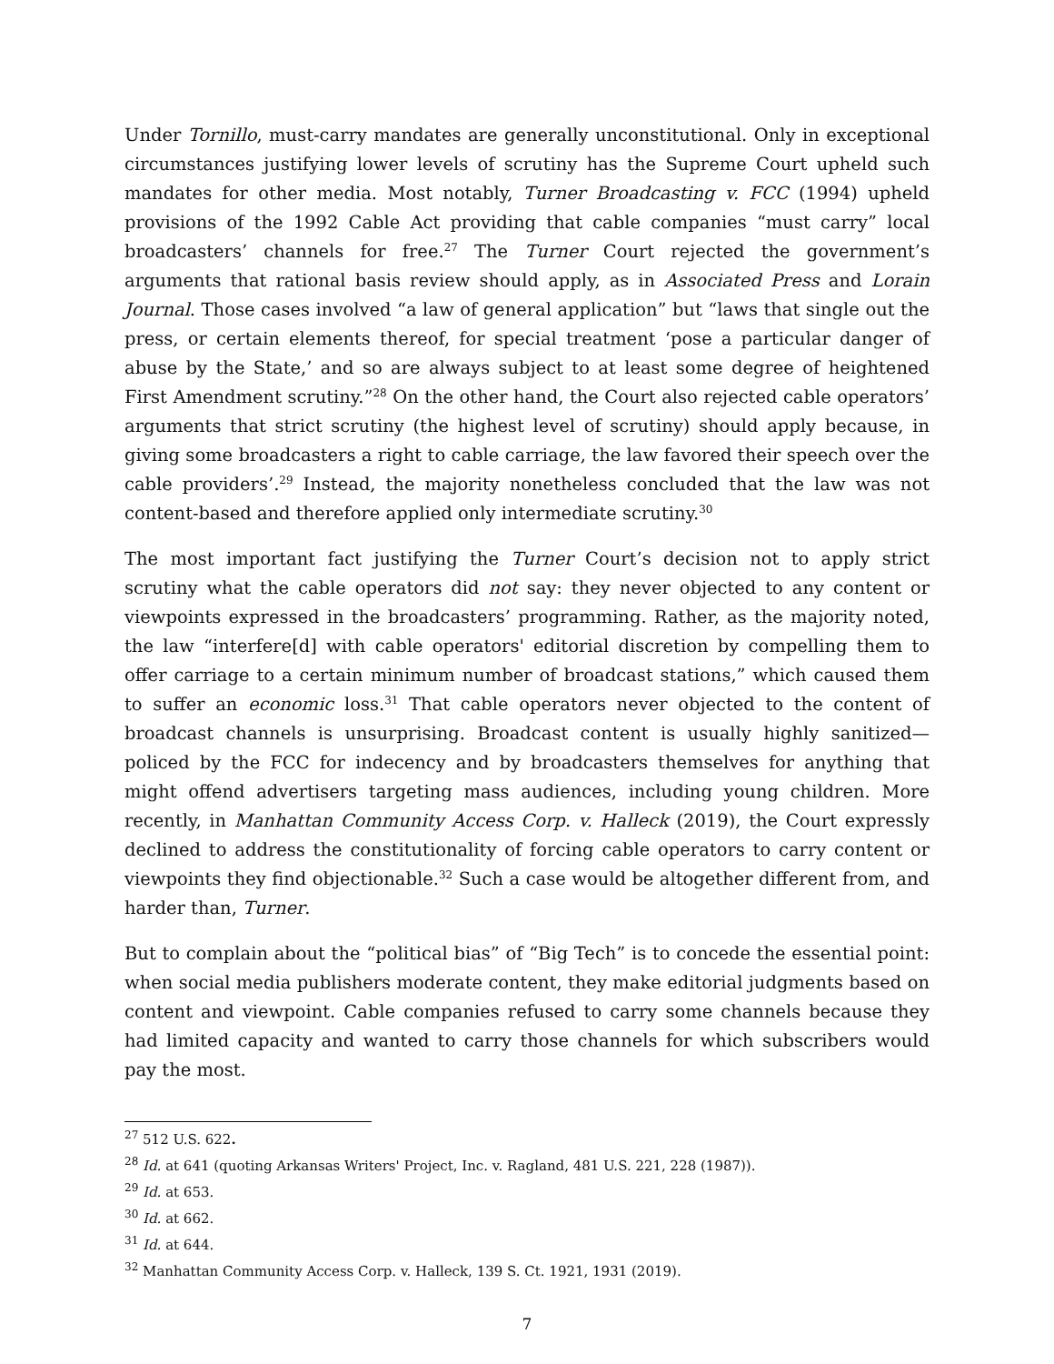Under Tornillo, must-carry mandates are generally unconstitutional. Only in exceptional circumstances justifying lower levels of scrutiny has the Supreme Court upheld such mandates for other media. Most notably, Turner Broadcasting v. FCC (1994) upheld provisions of the 1992 Cable Act providing that cable companies “must carry” local broadcasters’ channels for free.<sup>27</sup> The Turner Court rejected the government’s arguments that rational basis review should apply, as in Associated Press and Lorain Journal. Those cases involved “a law of general application” but “laws that single out the press, or certain elements thereof, for special treatment ‘pose a particular danger of abuse by the State,’ and so are always subject to at least some degree of heightened First Amendment scrutiny.”<sup>28</sup> On the other hand, the Court also rejected cable operators’ arguments that strict scrutiny (the highest level of scrutiny) should apply because, in giving some broadcasters a right to cable carriage, the law favored their speech over the cable providers’.<sup>29</sup> Instead, the majority nonetheless concluded that the law was not content-based and therefore applied only intermediate scrutiny.<sup>30</sup>
The most important fact justifying the Turner Court’s decision not to apply strict scrutiny what the cable operators did not say: they never objected to any content or viewpoints expressed in the broadcasters’ programming. Rather, as the majority noted, the law “interfere[d] with cable operators' editorial discretion by compelling them to offer carriage to a certain minimum number of broadcast stations,” which caused them to suffer an economic loss.<sup>31</sup> That cable operators never objected to the content of broadcast channels is unsurprising. Broadcast content is usually highly sanitized—policed by the FCC for indecency and by broadcasters themselves for anything that might offend advertisers targeting mass audiences, including young children. More recently, in Manhattan Community Access Corp. v. Halleck (2019), the Court expressly declined to address the constitutionality of forcing cable operators to carry content or viewpoints they find objectionable.<sup>32</sup> Such a case would be altogether different from, and harder than, Turner.
But to complain about the “political bias” of “Big Tech” is to concede the essential point: when social media publishers moderate content, they make editorial judgments based on content and viewpoint. Cable companies refused to carry some channels because they had limited capacity and wanted to carry those channels for which subscribers would pay the most.
<sup>27</sup> 512 U.S. 622.
<sup>28</sup> Id. at 641 (quoting Arkansas Writers' Project, Inc. v. Ragland, 481 U.S. 221, 228 (1987)).
<sup>29</sup> Id. at 653.
<sup>30</sup> Id. at 662.
<sup>31</sup> Id. at 644.
<sup>32</sup> Manhattan Community Access Corp. v. Halleck, 139 S. Ct. 1921, 1931 (2019).
7